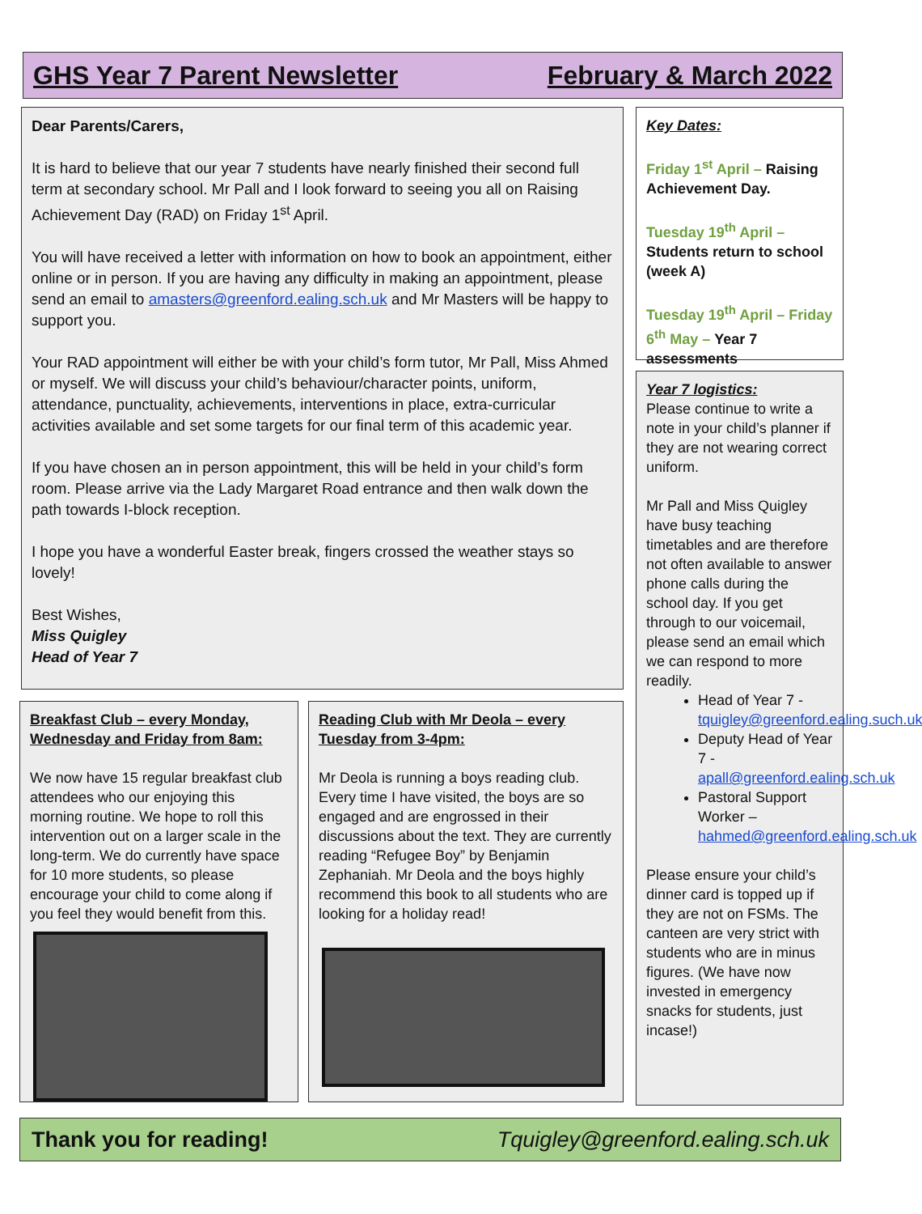GHS Year 7 Parent Newsletter February & March 2022
Dear Parents/Carers,
It is hard to believe that our year 7 students have nearly finished their second full term at secondary school. Mr Pall and I look forward to seeing you all on Raising Achievement Day (RAD) on Friday 1<sup>st</sup> April.
You will have received a letter with information on how to book an appointment, either online or in person. If you are having any difficulty in making an appointment, please send an email to amasters@greenford.ealing.sch.uk and Mr Masters will be happy to support you.
Your RAD appointment will either be with your child’s form tutor, Mr Pall, Miss Ahmed or myself. We will discuss your child’s behaviour/character points, uniform, attendance, punctuality, achievements, interventions in place, extra-curricular activities available and set some targets for our final term of this academic year.
If you have chosen an in person appointment, this will be held in your child’s form room. Please arrive via the Lady Margaret Road entrance and then walk down the path towards I-block reception.
I hope you have a wonderful Easter break, fingers crossed the weather stays so lovely!
Best Wishes,
Miss Quigley
Head of Year 7
Key Dates:
Friday 1<sup>st</sup> April – Raising Achievement Day.
Tuesday 19<sup>th</sup> April – Students return to school (week A)
Tuesday 19<sup>th</sup> April – Friday 6<sup>th</sup> May – Year 7 assessments
Year 7 logistics:
Please continue to write a note in your child’s planner if they are not wearing correct uniform.
Mr Pall and Miss Quigley have busy teaching timetables and are therefore not often available to answer phone calls during the school day. If you get through to our voicemail, please send an email which we can respond to more readily.
Head of Year 7 - tquigley@greenford.ealing.such.uk
Deputy Head of Year 7 - apall@greenford.ealing.sch.uk
Pastoral Support Worker – hahmed@greenford.ealing.sch.uk
Please ensure your child’s dinner card is topped up if they are not on FSMs. The canteen are very strict with students who are in minus figures. (We have now invested in emergency snacks for students, just incase!)
Breakfast Club – every Monday, Wednesday and Friday from 8am:
We now have 15 regular breakfast club attendees who our enjoying this morning routine. We hope to roll this intervention out on a larger scale in the long-term. We do currently have space for 10 more students, so please encourage your child to come along if you feel they would benefit from this.
Reading Club with Mr Deola – every Tuesday from 3-4pm:
Mr Deola is running a boys reading club. Every time I have visited, the boys are so engaged and are engrossed in their discussions about the text. They are currently reading “Refugee Boy” by Benjamin Zephaniah. Mr Deola and the boys highly recommend this book to all students who are looking for a holiday read!
Thank you for reading! Tquigley@greenford.ealing.sch.uk